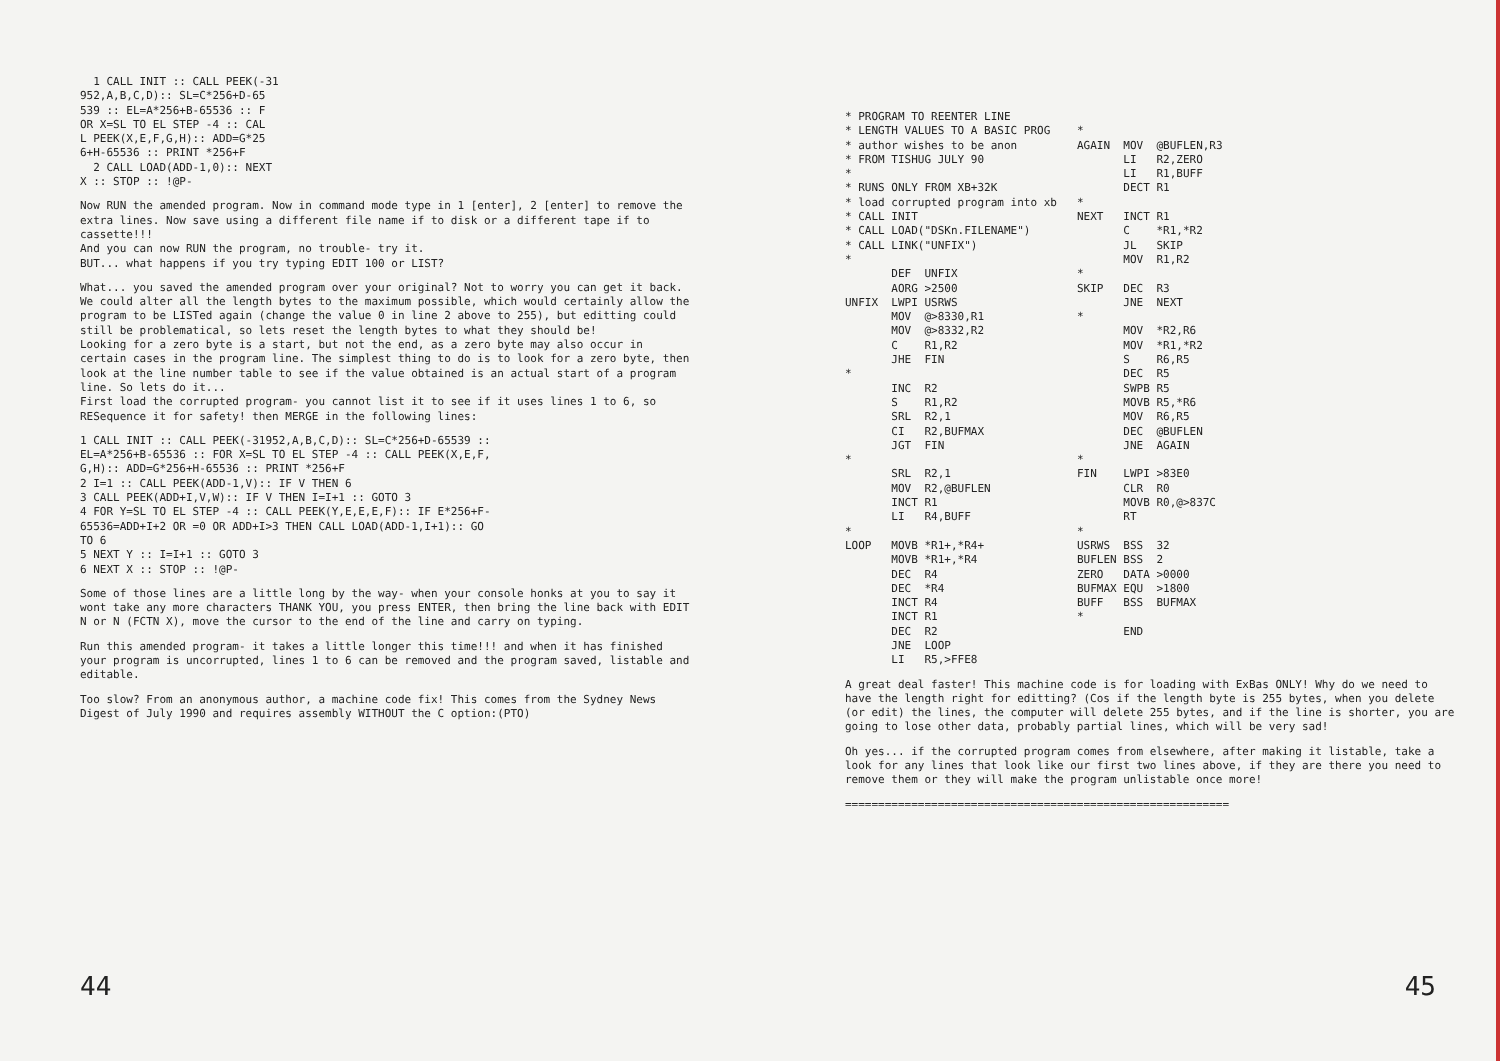1 CALL INIT :: CALL PEEK(-31
952,A,B,C,D):: SL=C*256+D-65
539 :: EL=A*256+B-65536 :: F
OR X=SL TO EL STEP -4 :: CAL
L PEEK(X,E,F,G,H):: ADD=G*25
6+H-65536 :: PRINT *256+F
  2 CALL LOAD(ADD-1,0):: NEXT
X :: STOP :: !@P-
Now RUN the amended program. Now in command mode type in 1 [enter], 2 [enter] to remove the extra lines. Now save using a different file name if to disk or a different tape if to cassette!!!
And you can now RUN the program, no trouble- try it.
BUT... what happens if you try typing EDIT 100 or LIST?
What... you saved the amended program over your original? Not to worry you can get it back.
We could alter all the length bytes to the maximum possible, which would certainly allow the program to be LISTed again (change the value 0 in line 2 above to 255), but editting could still be problematical, so lets reset the length bytes to what they should be!
Looking for a zero byte is a start, but not the end, as a zero byte may also occur in certain cases in the program line. The simplest thing to do is to look for a zero byte, then look at the line number table to see if the value obtained is an actual start of a program line. So lets do it...
First load the corrupted program- you cannot list it to see if it uses lines 1 to 6, so RESequence it for safety! then MERGE in the following lines:
1 CALL INIT :: CALL PEEK(-31952,A,B,C,D):: SL=C*256+D-65539 ::
EL=A*256+B-65536 :: FOR X=SL TO EL STEP -4 :: CALL PEEK(X,E,F,
G,H):: ADD=G*256+H-65536 :: PRINT *256+F
2 I=1 :: CALL PEEK(ADD-1,V):: IF V THEN 6
3 CALL PEEK(ADD+I,V,W):: IF V THEN I=I+1 :: GOTO 3
4 FOR Y=SL TO EL STEP -4 :: CALL PEEK(Y,E,E,E,F):: IF E*256+F-
65536=ADD+I+2 OR =0 OR ADD+I>3 THEN CALL LOAD(ADD-1,I+1):: GO
TO 6
5 NEXT Y :: I=I+1 :: GOTO 3
6 NEXT X :: STOP :: !@P-
Some of those lines are a little long by the way- when your console honks at you to say it wont take any more characters THANK YOU, you press ENTER, then bring the line back with EDIT N or N (FCTN X), move the cursor to the end of the line and carry on typing.
Run this amended program- it takes a little longer this time!!! and when it has finished your program is uncorrupted, lines 1 to 6 can be removed and the program saved, listable and editable.
Too slow? From an anonymous author, a machine code fix! This comes from the Sydney News Digest of July 1990 and requires assembly WITHOUT the C option:(PTO)
44
* PROGRAM TO REENTER LINE
* LENGTH VALUES TO A BASIC PROG
* author wishes to be anon
* FROM TISHUG JULY 90
*
* RUNS ONLY FROM XB+32K
* load corrupted program into xb
* CALL INIT
* CALL LOAD("DSKn.FILENAME")
* CALL LINK("UNFIX")
*
       DEF  UNFIX
       AORG >2500
UNFIX  LWPI USRWS
       MOV  @>8330,R1
       MOV  @>8332,R2
       C    R1,R2
       JHE  FIN
*
       INC  R2
       S    R1,R2
       SRL  R2,1
       CI   R2,BUFMAX
       JGT  FIN
*
       SRL  R2,1
       MOV  R2,@BUFLEN
       INCT R1
       LI   R4,BUFF
*
LOOP   MOVB *R1+,*R4+
       MOVB *R1+,*R4
       DEC  R4
       DEC  *R4
       INCT R4
       INCT R1
       DEC  R2
       JNE  LOOP
       LI   R5,>FFE8
*
AGAIN  MOV  @BUFLEN,R3
       LI   R2,ZERO
       LI   R1,BUFF
       DECT R1
*
NEXT   INCT R1
       C    *R1,*R2
       JL   SKIP
       MOV  R1,R2
*
SKIP   DEC  R3
       JNE  NEXT
*
       MOV  *R2,R6
       MOV  *R1,*R2
       S    R6,R5
       DEC  R5
       SWPB R5
       MOVB R5,*R6
       MOV  R6,R5
       DEC  @BUFLEN
       JNE  AGAIN
*
FIN    LWPI >83E0
       CLR  R0
       MOVB R0,@>837C
       RT
*
USRWS  BSS  32
BUFLEN BSS  2
ZERO   DATA >0000
BUFMAX EQU  >1800
BUFF   BSS  BUFMAX
*
       END
A great deal faster! This machine code is for loading with ExBas ONLY! Why do we need to have the length right for editting? (Cos if the length byte is 255 bytes, when you delete (or edit) the lines, the computer will delete 255 bytes, and if the line is shorter, you are going to lose other data, probably partial lines, which will be very sad!
Oh yes... if the corrupted program comes from elsewhere, after making it listable, take a look for any lines that look like our first two lines above, if they are there you need to remove them or they will make the program unlistable once more!
==========================================================
45